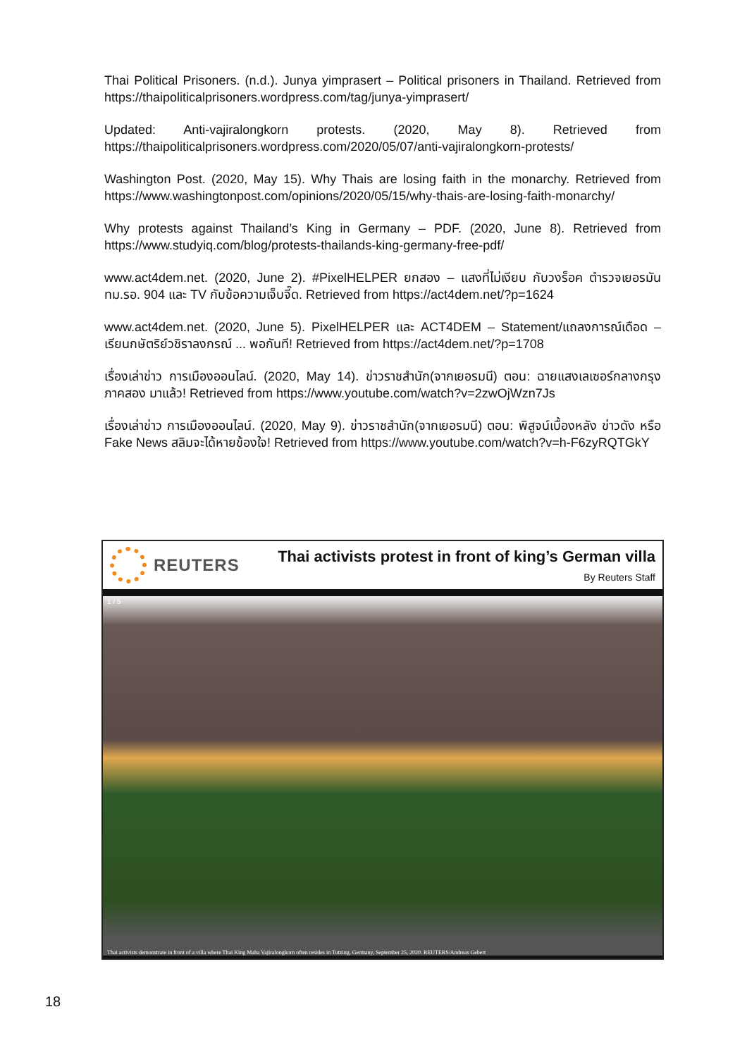Thai Political Prisoners. (n.d.). Junya yimprasert – Political prisoners in Thailand. Retrieved from https://thaipoliticalprisoners.wordpress.com/tag/junya-yimprasert/
Updated: Anti-vajiralongkorn protests. (2020, May 8). Retrieved from https://thaipoliticalprisoners.wordpress.com/2020/05/07/anti-vajiralongkorn-protests/
Washington Post. (2020, May 15). Why Thais are losing faith in the monarchy. Retrieved from https://www.washingtonpost.com/opinions/2020/05/15/why-thais-are-losing-faith-monarchy/
Why protests against Thailand’s King in Germany – PDF. (2020, June 8). Retrieved from https://www.studyiq.com/blog/protests-thailands-king-germany-free-pdf/
www.act4dem.net. (2020, June 2). #PixelHELPER ยกสอง – แสงที่ไม่เงียบ กับวงร็อค ตำรวจเยอรมัน ทม.รอ. 904 และ TV กับข้อความเจ็บจี๊ด. Retrieved from https://act4dem.net/?p=1624
www.act4dem.net. (2020, June 5). PixelHELPER และ ACT4DEM – Statement/แถลงการณ์เดือด – เรียนกษัตริย์วชิราลงกรณ์ ... พอกันที! Retrieved from https://act4dem.net/?p=1708
เรื่องเล่าข่าว การเมืองออนไลน์. (2020, May 14). ข่าวราชสำนัก(จากเยอรมนี) ตอน: ฉายแสงเลเซอร์กลางกรุง ภาคสอง มาแล้ว! Retrieved from https://www.youtube.com/watch?v=2zwOjWzn7Js
เรื่องเล่าข่าว การเมืองออนไลน์. (2020, May 9). ข่าวราชสำนัก(จากเยอรมนี) ตอน: พิสูจน์เบื้องหลัง ข่าวดัง หรือ Fake News สลิมจะได้หายข้องใจ! Retrieved from https://www.youtube.com/watch?v=h-F6zyRQTGkY
REUTERS
Thai activists protest in front of king’s German villa
By Reuters Staff
1 / 5
Thai activists demonstrate in front of a villa where Thai King Maha Vajiralongkorn often resides in Tutzing, Germany, September 25, 2020. REUTERS/Andreas Gebert
18